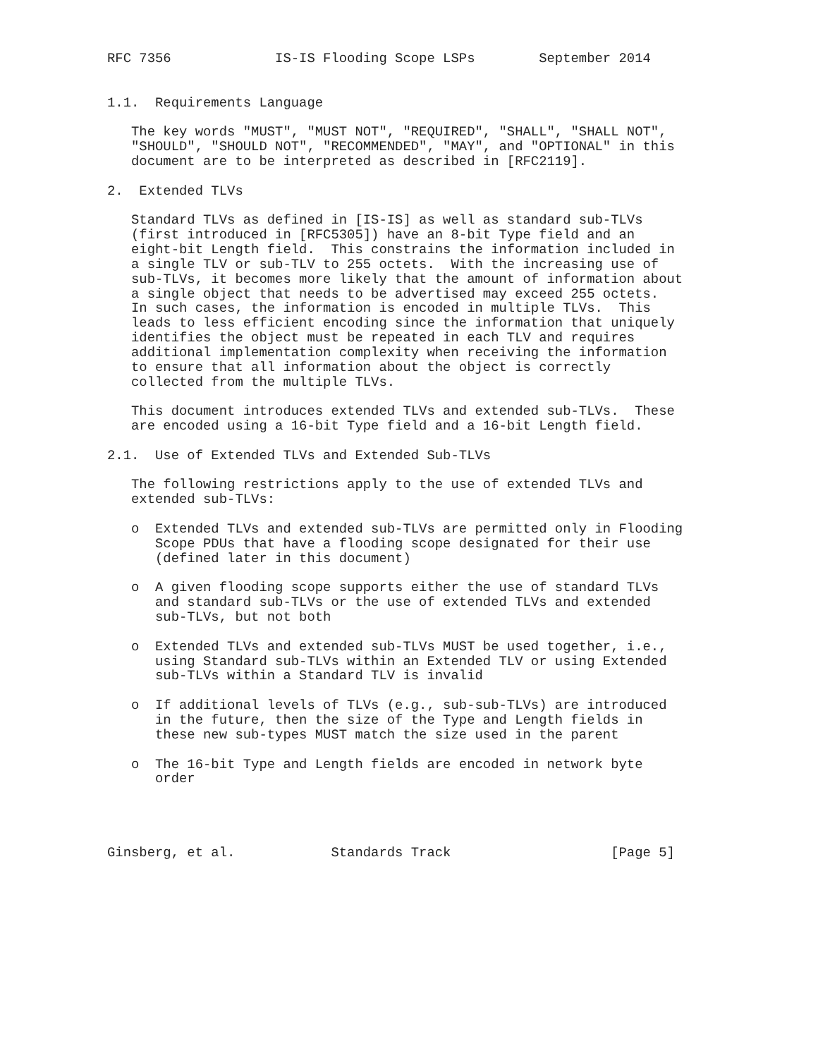RFC 7356             IS-IS Flooding Scope LSPs        September 2014


1.1.  Requirements Language

   The key words "MUST", "MUST NOT", "REQUIRED", "SHALL", "SHALL NOT",
   "SHOULD", "SHOULD NOT", "RECOMMENDED", "MAY", and "OPTIONAL" in this
   document are to be interpreted as described in [RFC2119].

2.  Extended TLVs

   Standard TLVs as defined in [IS-IS] as well as standard sub-TLVs
   (first introduced in [RFC5305]) have an 8-bit Type field and an
   eight-bit Length field.  This constrains the information included in
   a single TLV or sub-TLV to 255 octets.  With the increasing use of
   sub-TLVs, it becomes more likely that the amount of information about
   a single object that needs to be advertised may exceed 255 octets.
   In such cases, the information is encoded in multiple TLVs.  This
   leads to less efficient encoding since the information that uniquely
   identifies the object must be repeated in each TLV and requires
   additional implementation complexity when receiving the information
   to ensure that all information about the object is correctly
   collected from the multiple TLVs.

   This document introduces extended TLVs and extended sub-TLVs.  These
   are encoded using a 16-bit Type field and a 16-bit Length field.

2.1.  Use of Extended TLVs and Extended Sub-TLVs

   The following restrictions apply to the use of extended TLVs and
   extended sub-TLVs:

   o  Extended TLVs and extended sub-TLVs are permitted only in Flooding
      Scope PDUs that have a flooding scope designated for their use
      (defined later in this document)

   o  A given flooding scope supports either the use of standard TLVs
      and standard sub-TLVs or the use of extended TLVs and extended
      sub-TLVs, but not both

   o  Extended TLVs and extended sub-TLVs MUST be used together, i.e.,
      using Standard sub-TLVs within an Extended TLV or using Extended
      sub-TLVs within a Standard TLV is invalid

   o  If additional levels of TLVs (e.g., sub-sub-TLVs) are introduced
      in the future, then the size of the Type and Length fields in
      these new sub-types MUST match the size used in the parent

   o  The 16-bit Type and Length fields are encoded in network byte
      order




Ginsberg, et al.            Standards Track                    [Page 5]